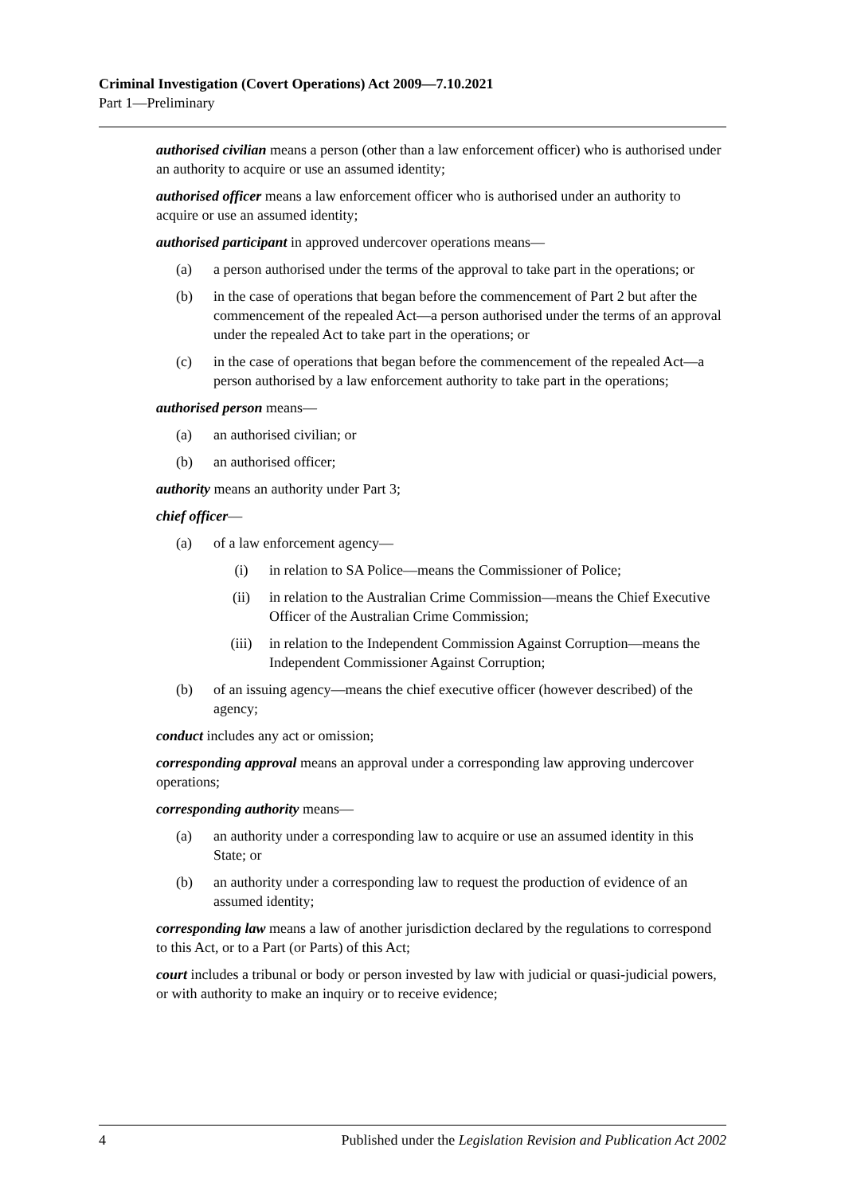Criminal Investigation (Covert Operations) Act 2009—7.10.2021
Part 1—Preliminary
authorised civilian means a person (other than a law enforcement officer) who is authorised under an authority to acquire or use an assumed identity;
authorised officer means a law enforcement officer who is authorised under an authority to acquire or use an assumed identity;
authorised participant in approved undercover operations means—
(a) a person authorised under the terms of the approval to take part in the operations; or
(b) in the case of operations that began before the commencement of Part 2 but after the commencement of the repealed Act—a person authorised under the terms of an approval under the repealed Act to take part in the operations; or
(c) in the case of operations that began before the commencement of the repealed Act—a person authorised by a law enforcement authority to take part in the operations;
authorised person means—
(a) an authorised civilian; or
(b) an authorised officer;
authority means an authority under Part 3;
chief officer—
(a) of a law enforcement agency—
(i) in relation to SA Police—means the Commissioner of Police;
(ii) in relation to the Australian Crime Commission—means the Chief Executive Officer of the Australian Crime Commission;
(iii) in relation to the Independent Commission Against Corruption—means the Independent Commissioner Against Corruption;
(b) of an issuing agency—means the chief executive officer (however described) of the agency;
conduct includes any act or omission;
corresponding approval means an approval under a corresponding law approving undercover operations;
corresponding authority means—
(a) an authority under a corresponding law to acquire or use an assumed identity in this State; or
(b) an authority under a corresponding law to request the production of evidence of an assumed identity;
corresponding law means a law of another jurisdiction declared by the regulations to correspond to this Act, or to a Part (or Parts) of this Act;
court includes a tribunal or body or person invested by law with judicial or quasi-judicial powers, or with authority to make an inquiry or to receive evidence;
4 Published under the Legislation Revision and Publication Act 2002